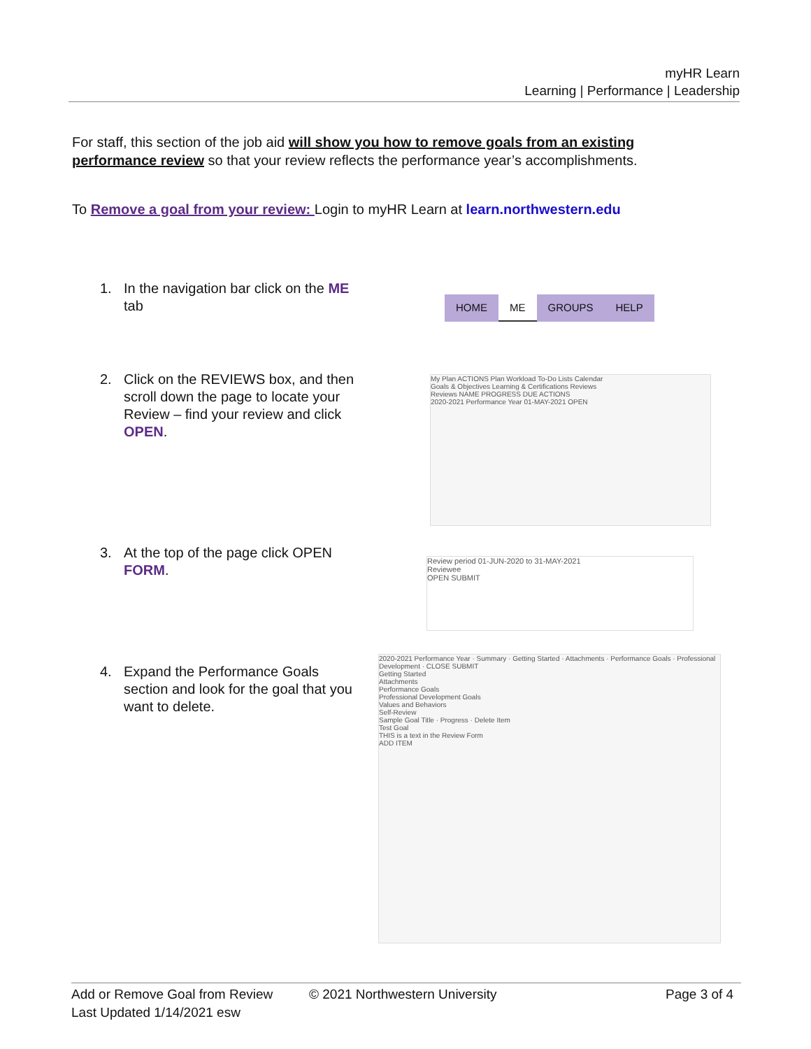myHR Learn
Learning | Performance | Leadership
For staff, this section of the job aid will show you how to remove goals from an existing performance review so that your review reflects the performance year’s accomplishments.
To Remove a goal from your review: Login to myHR Learn at learn.northwestern.edu
1. In the navigation bar click on the ME tab
HOME ME GROUPS HELP
2. Click on the REVIEWS box, and then scroll down the page to locate your Review – find your review and click OPEN.
My Plan ACTIONS Plan Workload To-Do Lists Calendar
Goals & Objectives Learning & Certifications Reviews
Reviews NAME PROGRESS DUE ACTIONS
2020-2021 Performance Year 01-MAY-2021 OPEN
3. At the top of the page click OPEN FORM.
Review period 01-JUN-2020 to 31-MAY-2021
Reviewee
OPEN SUBMIT
4. Expand the Performance Goals section and look for the goal that you want to delete.
2020-2021 Performance Year · Summary · Getting Started · Attachments · Performance Goals · Professional Development · CLOSE SUBMIT
Getting Started
Attachments
Performance Goals
Professional Development Goals
Values and Behaviors
Self-Review
Sample Goal Title · Progress · Delete Item
Test Goal
THIS is a text in the Review Form
ADD ITEM
Add or Remove Goal from Review
Last Updated 1/14/2021 esw © 2021 Northwestern University Page 3 of 4